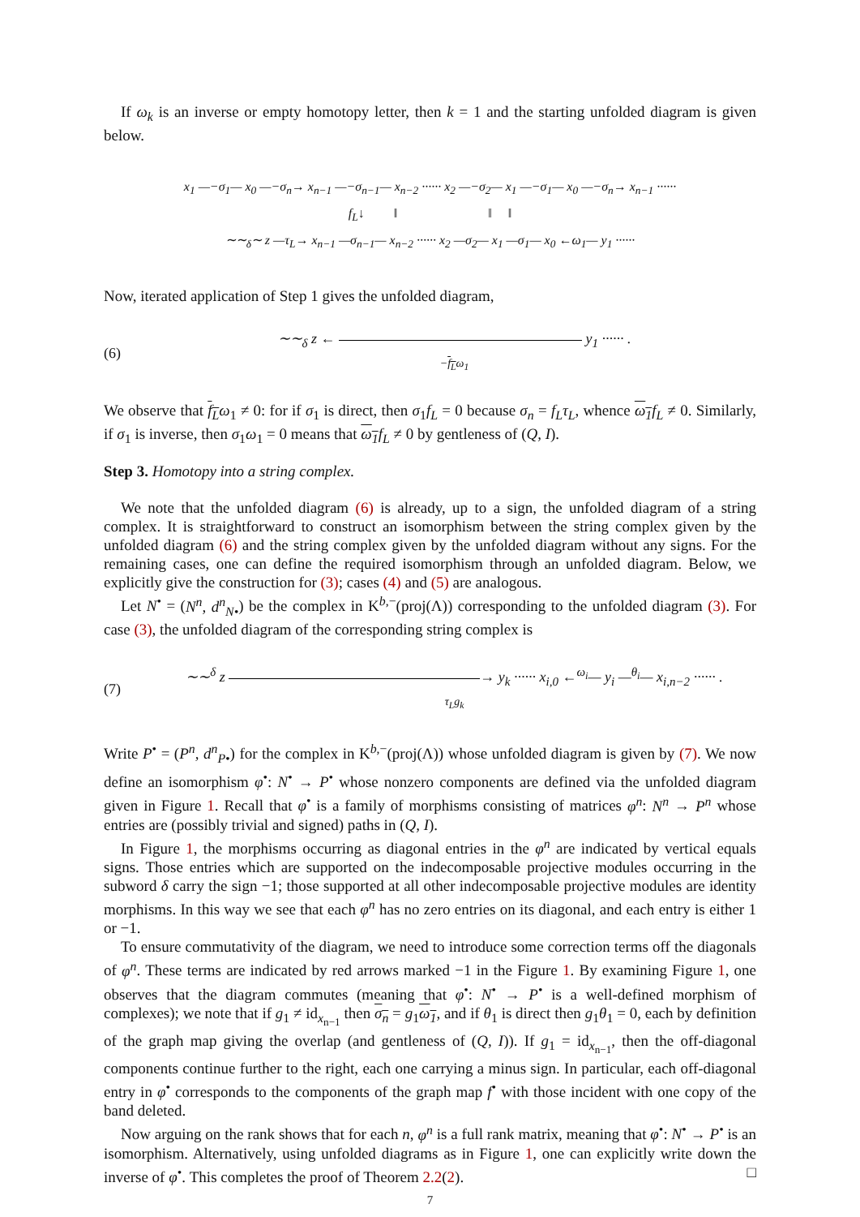If ω<sub>k</sub> is an inverse or empty homotopy letter, then k = 1 and the starting unfolded diagram is given below.
x<sub>1</sub> —−σ<sub>1</sub>— x<sub>0</sub> —−σ<sub>n</sub>→ x<sub>n−1</sub> —−σ<sub>n−1</sub>— x<sub>n−2</sub> ······ x<sub>2</sub> —−σ<sub>2</sub>— x<sub>1</sub> —−σ<sub>1</sub>— x<sub>0</sub> —−σ<sub>n</sub>→ x<sub>n−1</sub> ······
f<sub>L</sub>↓ ‖ ‖ ‖
∼∼<sub>δ</sub>∼ z —τ<sub>L</sub>→ x<sub>n−1</sub> —σ<sub>n−1</sub>— x<sub>n−2</sub> ······ x<sub>2</sub> —σ<sub>2</sub>— x<sub>1</sub> —σ<sub>1</sub>— x<sub>0</sub> ←ω<sub>1</sub>— y<sub>1</sub> ······
Now, iterated application of Step 1 gives the unfolded diagram,
(6) ∼∼<sub>δ</sub> z ← y<sub>1</sub> ······ .
−f<sub>L</sub>ω<sub>1</sub>
We observe that f<sub>L</sub>ω<sub>1</sub> ≠ 0: for if σ<sub>1</sub> is direct, then σ<sub>1</sub>f<sub>L</sub> = 0 because σ<sub>n</sub> = f<sub>L</sub>τ<sub>L</sub>, whence ω<sub>1</sub>f<sub>L</sub> ≠ 0. Similarly, if σ<sub>1</sub> is inverse, then σ<sub>1</sub>ω<sub>1</sub> = 0 means that ω<sub>1</sub>f<sub>L</sub> ≠ 0 by gentleness of (Q, I).
Step 3. Homotopy into a string complex.
We note that the unfolded diagram (6) is already, up to a sign, the unfolded diagram of a string complex. It is straightforward to construct an isomorphism between the string complex given by the unfolded diagram (6) and the string complex given by the unfolded diagram without any signs. For the remaining cases, one can define the required isomorphism through an unfolded diagram. Below, we explicitly give the construction for (3); cases (4) and (5) are analogous.
Let N<sup>•</sup> = (N<sup>n</sup>, d<sup>n</sup><sub>N•</sub>) be the complex in K<sup>b,−</sup>(proj(Λ)) corresponding to the unfolded diagram (3). For case (3), the unfolded diagram of the corresponding string complex is
(7) ∼∼<sup>δ</sup> z → y<sub>k</sub> ······ x<sub>i,0</sub> ←<sup>ω<sub>i</sub></sup>— y<sub>i</sub> —<sup>θ<sub>i</sub></sup>— x<sub>i,n−2</sub> ······ .
τ<sub>L</sub>g<sub>k</sub>
Write P<sup>•</sup> = (P<sup>n</sup>, d<sup>n</sup><sub>P•</sub>) for the complex in K<sup>b,−</sup>(proj(Λ)) whose unfolded diagram is given by (7). We now define an isomorphism φ<sup>•</sup>: N<sup>•</sup> → P<sup>•</sup> whose nonzero components are defined via the unfolded diagram given in Figure 1. Recall that φ<sup>•</sup> is a family of morphisms consisting of matrices φ<sup>n</sup>: N<sup>n</sup> → P<sup>n</sup> whose entries are (possibly trivial and signed) paths in (Q, I).
In Figure 1, the morphisms occurring as diagonal entries in the φ<sup>n</sup> are indicated by vertical equals signs. Those entries which are supported on the indecomposable projective modules occurring in the subword δ carry the sign −1; those supported at all other indecomposable projective modules are identity morphisms. In this way we see that each φ<sup>n</sup> has no zero entries on its diagonal, and each entry is either 1 or −1.
To ensure commutativity of the diagram, we need to introduce some correction terms off the diagonals of φ<sup>n</sup>. These terms are indicated by red arrows marked −1 in the Figure 1. By examining Figure 1, one observes that the diagram commutes (meaning that φ<sup>•</sup>: N<sup>•</sup> → P<sup>•</sup> is a well-defined morphism of complexes); we note that if g<sub>1</sub> ≠ id<sub>x<sub>n−1</sub></sub> then σ<sub>n</sub> = g<sub>1</sub>ω<sub>1</sub>, and if θ<sub>1</sub> is direct then g<sub>1</sub>θ<sub>1</sub> = 0, each by definition of the graph map giving the overlap (and gentleness of (Q, I)). If g<sub>1</sub> = id<sub>x<sub>n−1</sub></sub>, then the off-diagonal components continue further to the right, each one carrying a minus sign. In particular, each off-diagonal entry in φ<sup>•</sup> corresponds to the components of the graph map f<sup>•</sup> with those incident with one copy of the band deleted.
Now arguing on the rank shows that for each n, φ<sup>n</sup> is a full rank matrix, meaning that φ<sup>•</sup>: N<sup>•</sup> → P<sup>•</sup> is an isomorphism. Alternatively, using unfolded diagrams as in Figure 1, one can explicitly write down the inverse of φ<sup>•</sup>. This completes the proof of Theorem 2.2(2). □
7